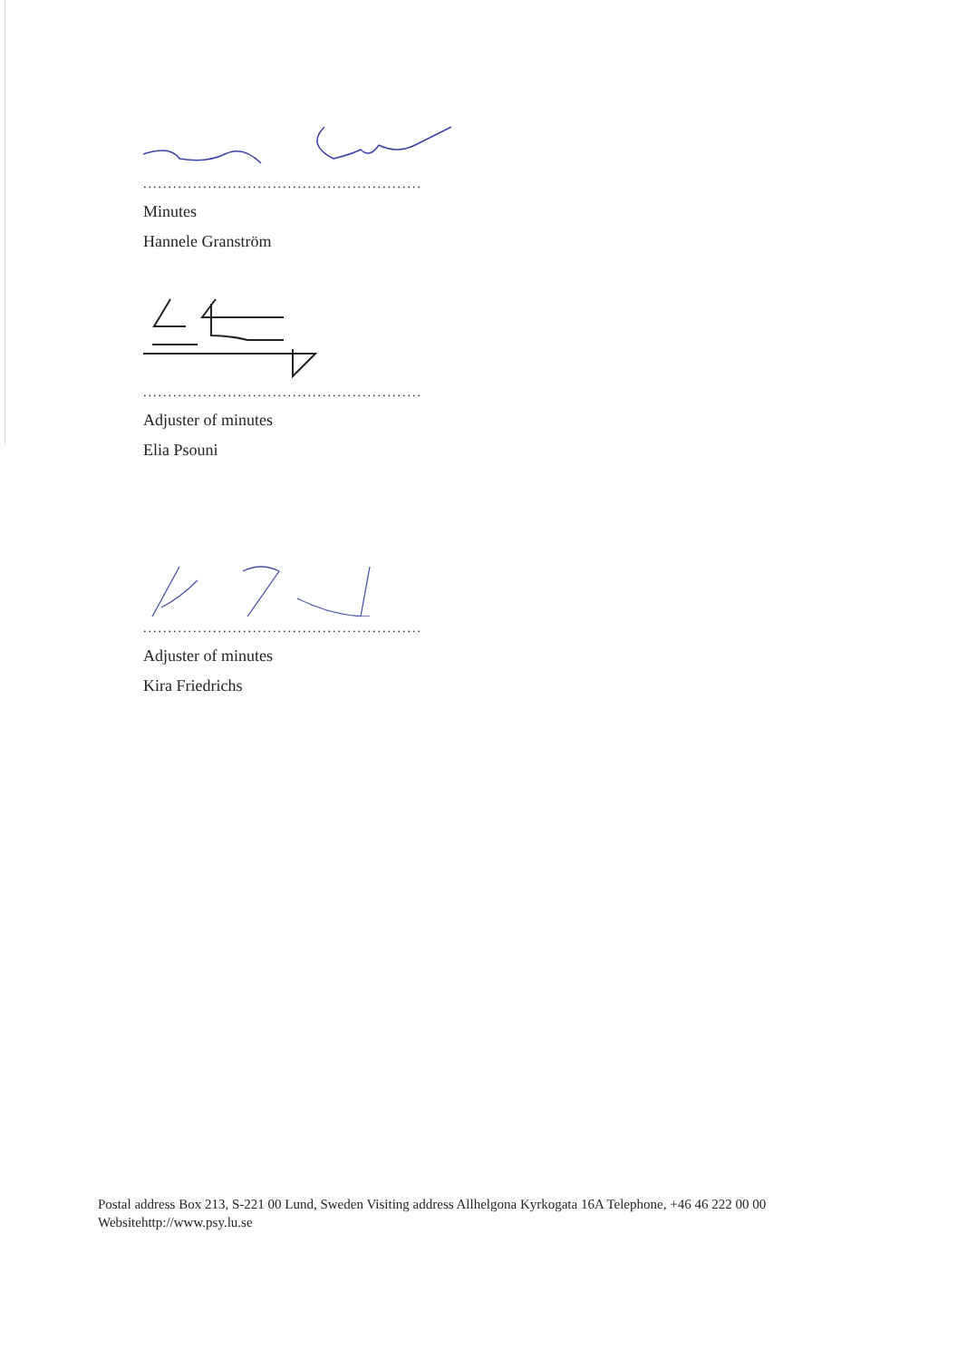........................................................
Minutes
Hannele Granström
........................................................
Adjuster of minutes
Elia Psouni
........................................................
Adjuster of minutes
Kira Friedrichs
Postal address Box 213, S-221 00 Lund, Sweden Visiting address Allhelgona Kyrkogata 16A Telephone, +46 46 222 00 00
Websitehttp://www.psy.lu.se